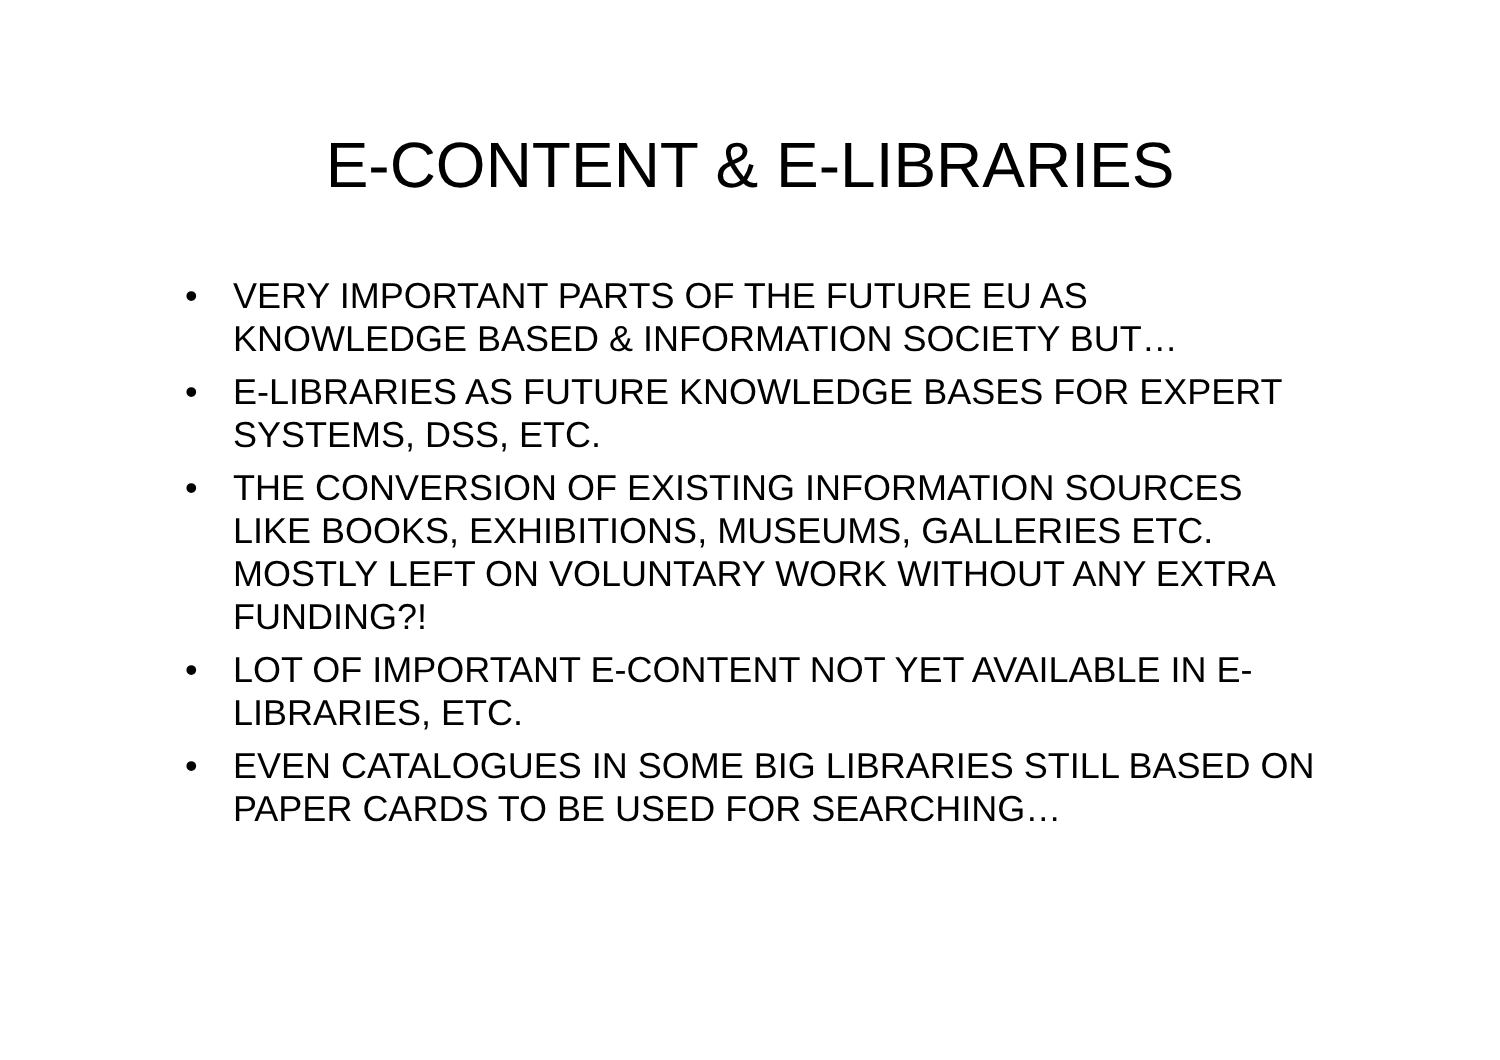E-CONTENT & E-LIBRARIES
• VERY IMPORTANT PARTS OF THE FUTURE EU AS KNOWLEDGE BASED & INFORMATION SOCIETY BUT…
• E-LIBRARIES AS FUTURE KNOWLEDGE BASES FOR EXPERT SYSTEMS, DSS, ETC.
• THE CONVERSION OF EXISTING INFORMATION SOURCES LIKE BOOKS, EXHIBITIONS, MUSEUMS, GALLERIES ETC. MOSTLY LEFT ON VOLUNTARY WORK WITHOUT ANY EXTRA FUNDING?!
• LOT OF IMPORTANT E-CONTENT NOT YET AVAILABLE IN E-LIBRARIES, ETC.
• EVEN CATALOGUES IN SOME BIG LIBRARIES STILL BASED ON PAPER CARDS TO BE USED FOR SEARCHING…